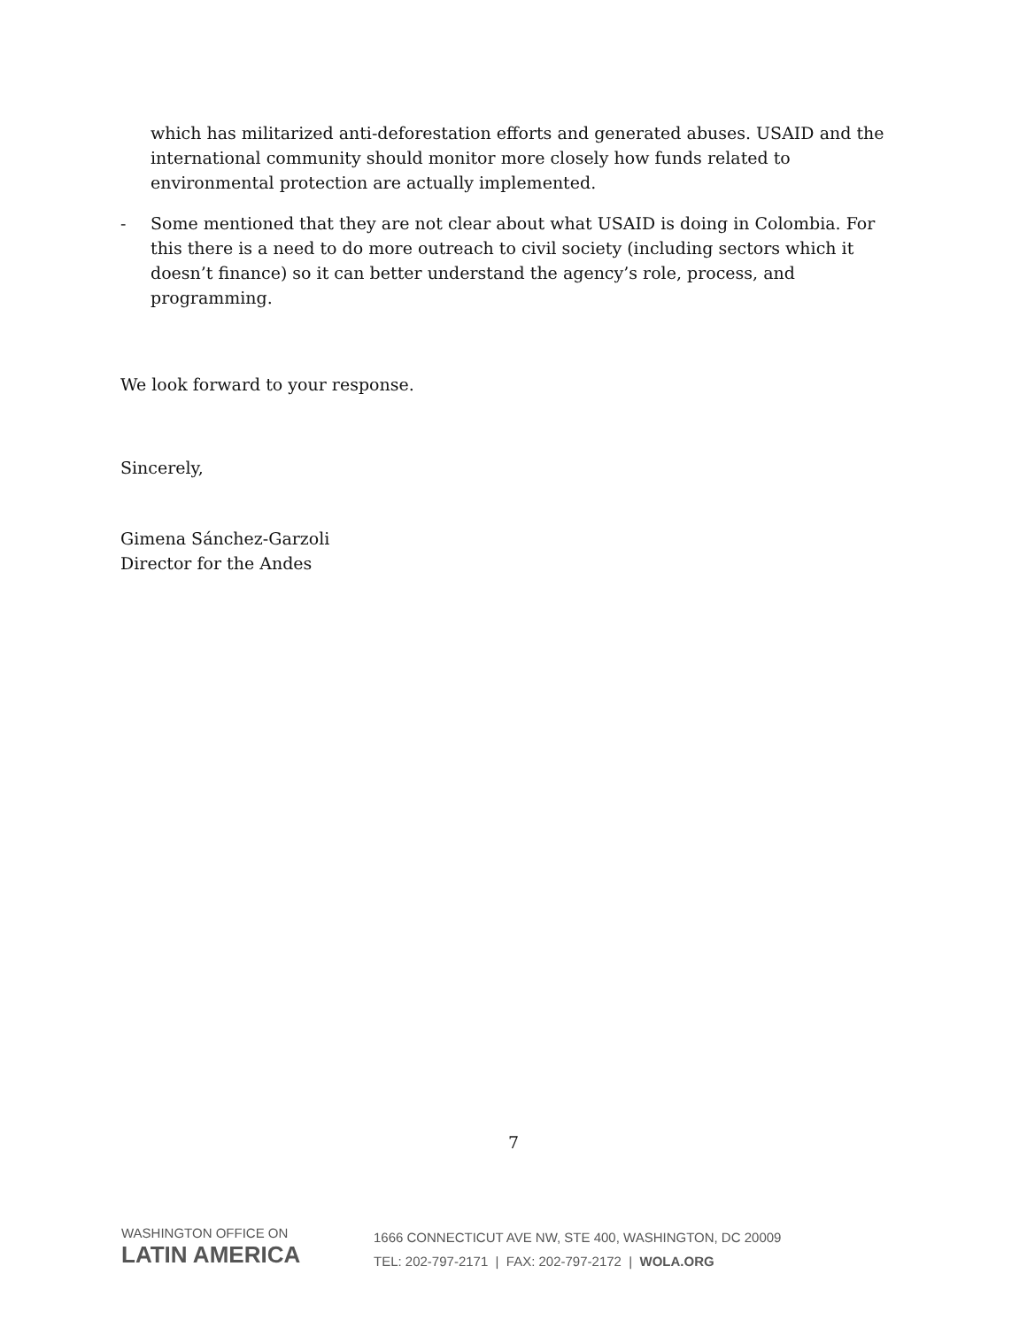which has militarized anti-deforestation efforts and generated abuses. USAID and the international community should monitor more closely how funds related to environmental protection are actually implemented.
- Some mentioned that they are not clear about what USAID is doing in Colombia. For this there is a need to do more outreach to civil society (including sectors which it doesn’t finance) so it can better understand the agency’s role, process, and programming.
We look forward to your response.
Sincerely,
Gimena Sánchez-Garzoli
Director for the Andes
7
WASHINGTON OFFICE ON
LATIN AMERICA
1666 CONNECTICUT AVE NW, STE 400, WASHINGTON, DC 20009
TEL: 202-797-2171 | FAX: 202-797-2172 | WOLA.ORG